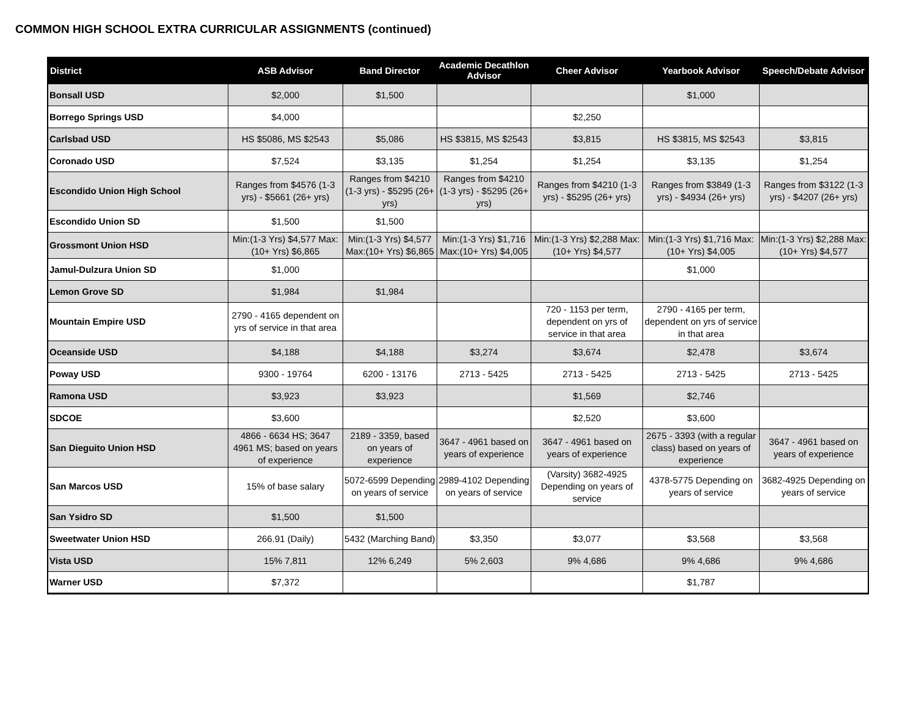COMMON HIGH SCHOOL EXTRA CURRICULAR ASSIGNMENTS (continued)
| District | ASB Advisor | Band Director | Academic Decathlon Advisor | Cheer Advisor | Yearbook Advisor | Speech/Debate Advisor |
| --- | --- | --- | --- | --- | --- | --- |
| Bonsall USD | $2,000 | $1,500 | | | $1,000 | |
| Borrego Springs USD | $4,000 | | | $2,250 | | |
| Carlsbad USD | HS $5086, MS $2543 | $5,086 | HS $3815, MS $2543 | $3,815 | HS $3815, MS $2543 | $3,815 |
| Coronado USD | $7,524 | $3,135 | $1,254 | $1,254 | $3,135 | $1,254 |
| Escondido Union High School | Ranges from $4576 (1-3 yrs) - $5661 (26+ yrs) | Ranges from $4210 (1-3 yrs) - $5295 (26+ yrs) | Ranges from $4210 (1-3 yrs) - $5295 (26+ yrs) | Ranges from $4210 (1-3 yrs) - $5295 (26+ yrs) | Ranges from $3849 (1-3 yrs) - $4934 (26+ yrs) | Ranges from $3122 (1-3 yrs) - $4207 (26+ yrs) |
| Escondido Union SD | $1,500 | $1,500 | | | | |
| Grossmont Union HSD | Min:(1-3 Yrs) $4,577 Max:(10+ Yrs) $6,865 | Min:(1-3 Yrs) $4,577 Max:(10+ Yrs) $6,865 | Min:(1-3 Yrs) $1,716 Max:(10+ Yrs) $4,005 | Min:(1-3 Yrs) $2,288 Max:(10+ Yrs) $4,577 | Min:(1-3 Yrs) $1,716 Max:(10+ Yrs) $4,005 | Min:(1-3 Yrs) $2,288 Max:(10+ Yrs) $4,577 |
| Jamul-Dulzura Union SD | $1,000 | | | | $1,000 | |
| Lemon Grove SD | $1,984 | $1,984 | | | | |
| Mountain Empire USD | 2790 - 4165 dependent on yrs of service in that area | | | 720 - 1153 per term, dependent on yrs of service in that area | 2790 - 4165 per term, dependent on yrs of service in that area | |
| Oceanside USD | $4,188 | $4,188 | $3,274 | $3,674 | $2,478 | $3,674 |
| Poway USD | 9300 - 19764 | 6200 - 13176 | 2713 - 5425 | 2713 - 5425 | 2713 - 5425 | 2713 - 5425 |
| Ramona USD | $3,923 | $3,923 | | $1,569 | $2,746 | |
| SDCOE | $3,600 | | | $2,520 | $3,600 | |
| San Dieguito Union HSD | 4866 - 6634 HS; 3647 4961 MS; based on years of experience | 2189 - 3359, based on years of experience | 3647 - 4961 based on years of experience | 3647 - 4961 based on years of experience | 2675 - 3393 (with a regular class) based on years of experience | 3647 - 4961 based on years of experience |
| San Marcos USD | 15% of base salary | 5072-6599 Depending on years of service | 2989-4102 Depending on years of service | (Varsity) 3682-4925 Depending on years of service | 4378-5775 Depending on years of service | 3682-4925 Depending on years of service |
| San Ysidro SD | $1,500 | $1,500 | | | | |
| Sweetwater Union HSD | 266.91 (Daily) | 5432 (Marching Band) | $3,350 | $3,077 | $3,568 | $3,568 |
| Vista USD | 15% 7,811 | 12% 6,249 | 5% 2,603 | 9% 4,686 | 9% 4,686 | 9% 4,686 |
| Warner USD | $7,372 | | | | $1,787 | |